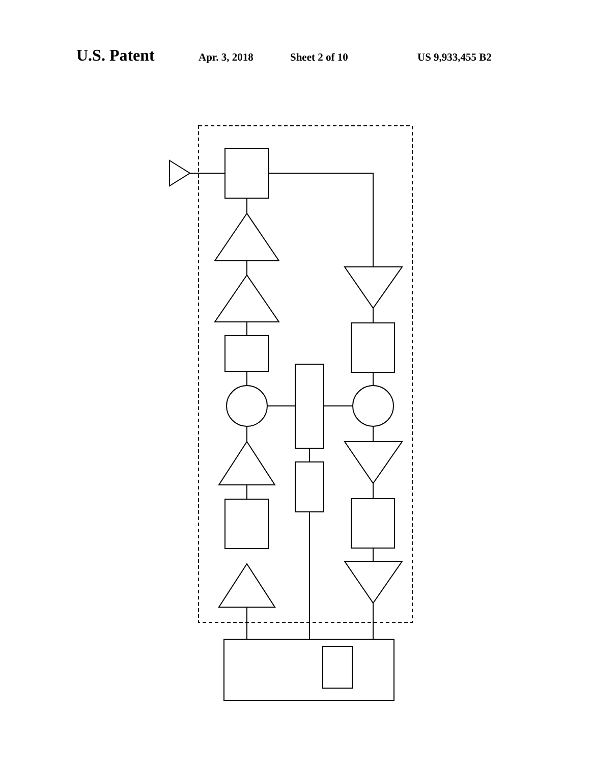U.S. Patent Apr. 3, 2018 Sheet 2 of 10 US 9,933,455 B2
SWITCHES/ DUPLEXERS DRIVER AMP DRIVER AMP FILTER VGA LOWPASS FILTER AMP TRANSCEIVER LNA BANDPASS FILTER LO GENERATOR PLL VGA LOWPASS FILTER AMP DATA PROCESSOR MEMORY 200 210 212 220 230 232 234 236 238 240 242 244 246 248 250 252 254 256 258 260 262 270 272 FIG. 2